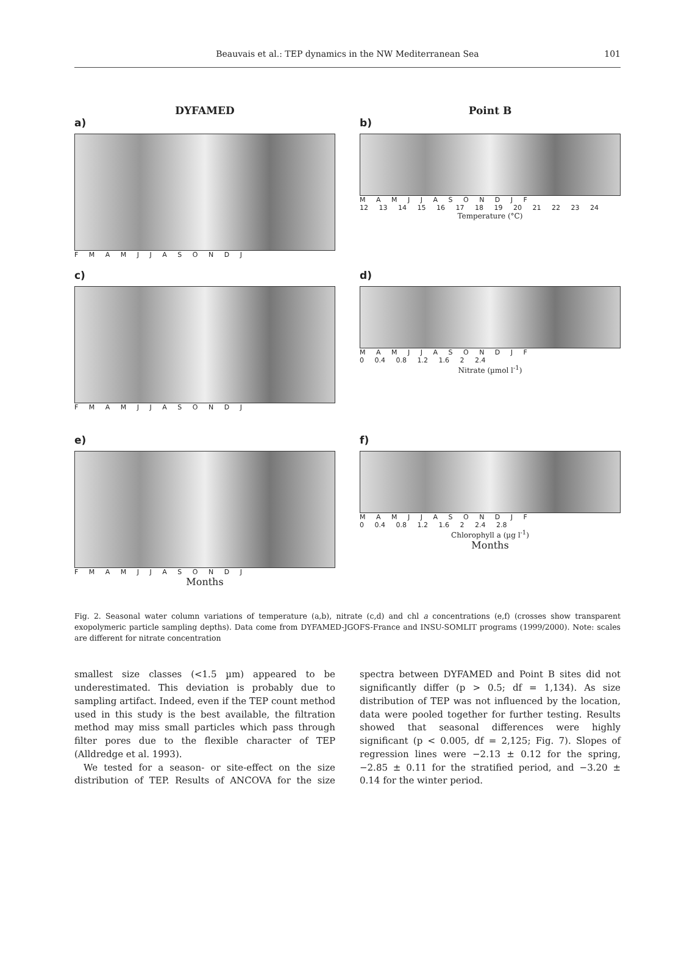Beauvais et al.: TEP dynamics in the NW Mediterranean Sea 101
DYFAMED
a)
F M A M J J A S O N D J
Point B
b)
M A M J J A S O N D J F
12 13 14 15 16 17 18 19 20 21 22 23 24
Temperature (°C)
c)
F M A M J J A S O N D J
d)
M A M J J A S O N D J F
0 0.4 0.8 1.2 1.6 2 2.4
Nitrate (µmol l<sup>-1</sup>)
e)
F M A M J J A S O N D J
Months
f)
M A M J J A S O N D J F
0 0.4 0.8 1.2 1.6 2 2.4 2.8
Chlorophyll a (µg l<sup>-1</sup>)
Months
Fig. 2. Seasonal water column variations of temperature (a,b), nitrate (c,d) and chl a concentrations (e,f) (crosses show transparent exopolymeric particle sampling depths). Data come from DYFAMED-JGOFS-France and INSU-SOMLIT programs (1999/2000). Note: scales are different for nitrate concentration
smallest size classes (<1.5 µm) appeared to be underestimated. This deviation is probably due to sampling artifact. Indeed, even if the TEP count method used in this study is the best available, the filtration method may miss small particles which pass through filter pores due to the flexible character of TEP (Alldredge et al. 1993).
We tested for a season- or site-effect on the size distribution of TEP. Results of ANCOVA for the size spectra between DYFAMED and Point B sites did not significantly differ (p > 0.5; df = 1,134). As size distribution of TEP was not influenced by the location, data were pooled together for further testing. Results showed that seasonal differences were highly significant (p < 0.005, df = 2,125; Fig. 7). Slopes of regression lines were −2.13 ± 0.12 for the spring, −2.85 ± 0.11 for the stratified period, and −3.20 ± 0.14 for the winter period.